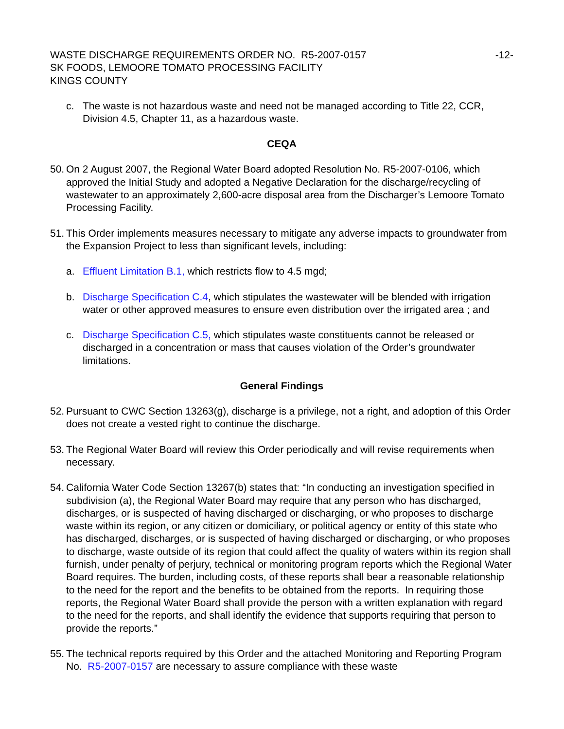WASTE DISCHARGE REQUIREMENTS ORDER NO. R5-2007-0157
-12-
SK FOODS, LEMOORE TOMATO PROCESSING FACILITY
KINGS COUNTY
c. The waste is not hazardous waste and need not be managed according to Title 22, CCR, Division 4.5, Chapter 11, as a hazardous waste.
CEQA
50.
On 2 August 2007, the Regional Water Board adopted Resolution No. R5-2007-0106, which approved the Initial Study and adopted a Negative Declaration for the discharge/recycling of wastewater to an approximately 2,600-acre disposal area from the Discharger’s Lemoore Tomato Processing Facility.
51.
This Order implements measures necessary to mitigate any adverse impacts to groundwater from the Expansion Project to less than significant levels, including:
a. Effluent Limitation B.1, which restricts flow to 4.5 mgd;
b. Discharge Specification C.4, which stipulates the wastewater will be blended with irrigation water or other approved measures to ensure even distribution over the irrigated area ; and
c. Discharge Specification C.5, which stipulates waste constituents cannot be released or discharged in a concentration or mass that causes violation of the Order’s groundwater limitations.
General Findings
52.
Pursuant to CWC Section 13263(g), discharge is a privilege, not a right, and adoption of this Order does not create a vested right to continue the discharge.
53.
The Regional Water Board will review this Order periodically and will revise requirements when necessary.
54.
California Water Code Section 13267(b) states that: “In conducting an investigation specified in subdivision (a), the Regional Water Board may require that any person who has discharged, discharges, or is suspected of having discharged or discharging, or who proposes to discharge waste within its region, or any citizen or domiciliary, or political agency or entity of this state who has discharged, discharges, or is suspected of having discharged or discharging, or who proposes to discharge, waste outside of its region that could affect the quality of waters within its region shall furnish, under penalty of perjury, technical or monitoring program reports which the Regional Water Board requires. The burden, including costs, of these reports shall bear a reasonable relationship to the need for the report and the benefits to be obtained from the reports. In requiring those reports, the Regional Water Board shall provide the person with a written explanation with regard to the need for the reports, and shall identify the evidence that supports requiring that person to provide the reports.”
55.
The technical reports required by this Order and the attached Monitoring and Reporting Program No. R5-2007-0157 are necessary to assure compliance with these waste